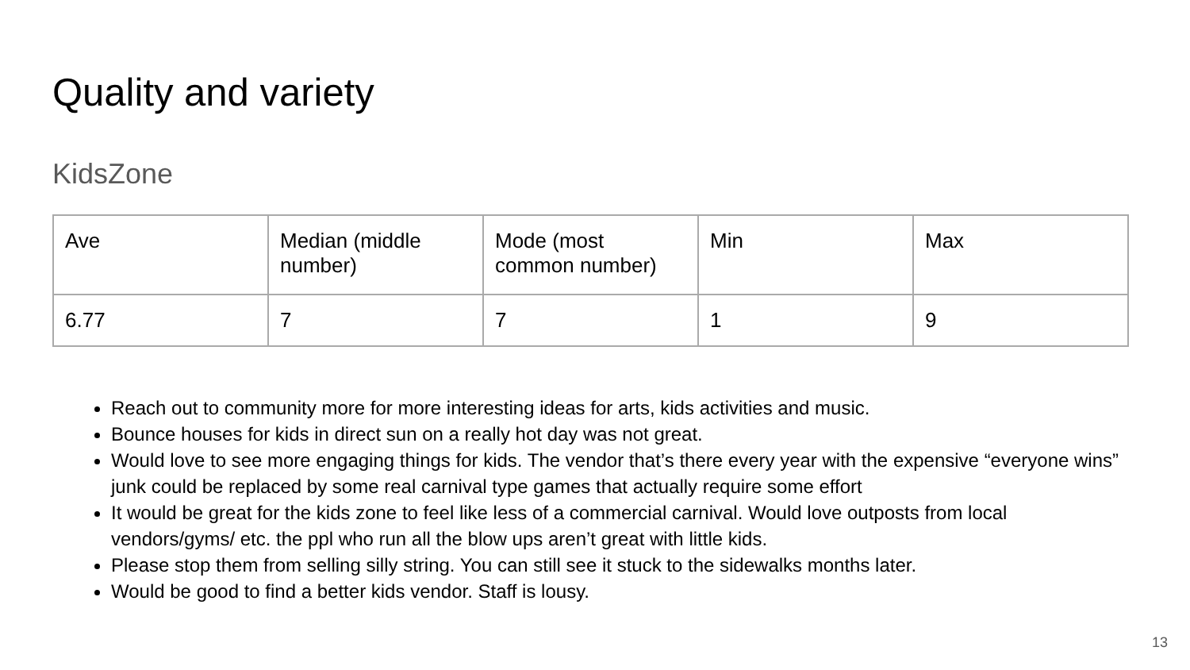Quality and variety
KidsZone
| Ave | Median (middle number) | Mode (most common number) | Min | Max |
| 6.77 | 7 | 7 | 1 | 9 |
Reach out to community more for more interesting ideas for arts, kids activities and music.
Bounce houses for kids in direct sun on a really hot day was not great.
Would love to see more engaging things for kids. The vendor that’s there every year with the expensive “everyone wins” junk could be replaced by some real carnival type games that actually require some effort
It would be great for the kids zone to feel like less of a commercial carnival. Would love outposts from local vendors/gyms/ etc. the ppl who run all the blow ups aren’t great with little kids.
Please stop them from selling silly string. You can still see it stuck to the sidewalks months later.
Would be good to find a better kids vendor. Staff is lousy.
13